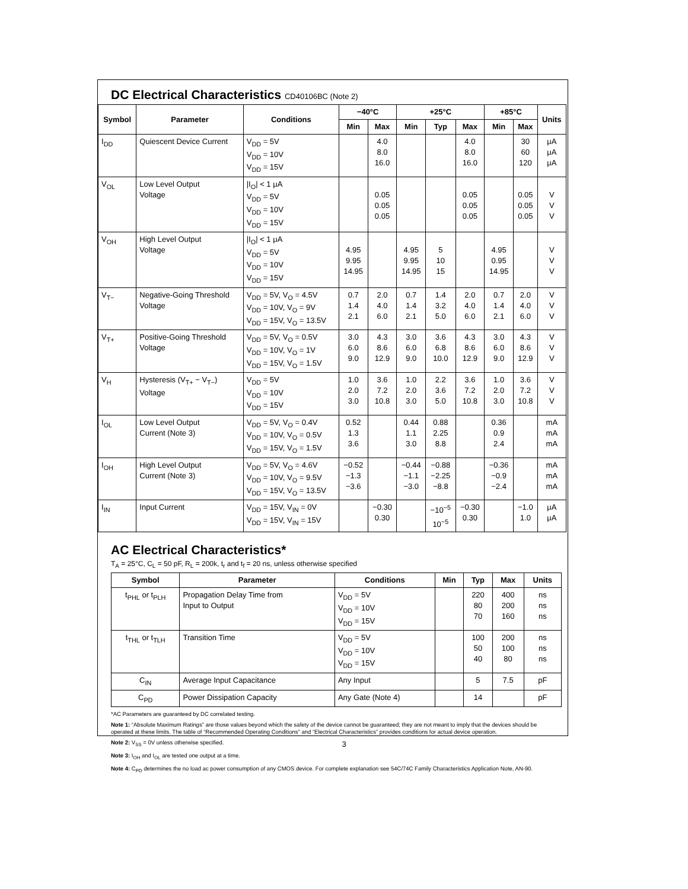DC Electrical Characteristics CD40106BC (Note 2)
| Symbol | Parameter | Conditions | −40°C | | +25°C | | | +85°C | | Units |
| --- | --- | --- | --- | --- | --- | --- | --- | --- | --- | --- |
| | | | Min | Max | Min | Typ | Max | Min | Max | |
| I<sub>DD</sub> | Quiescent Device Current | V<sub>DD</sub> = 5V V<sub>DD</sub> = 10V V<sub>DD</sub> = 15V | | 4.0 8.0 16.0 | | | 4.0 8.0 16.0 | | 30 60 120 | μA μA μA |
| V<sub>OL</sub> | Low Level Output Voltage | /I<sub>O</sub>/ < 1 μA V<sub>DD</sub> = 5V V<sub>DD</sub> = 10V V<sub>DD</sub> = 15V | | 0.05 0.05 0.05 | | | 0.05 0.05 0.05 | | 0.05 0.05 0.05 | V V V |
| V<sub>OH</sub> | High Level Output Voltage | /I<sub>O</sub>/ < 1 μA V<sub>DD</sub> = 5V V<sub>DD</sub> = 10V V<sub>DD</sub> = 15V | 4.95 9.95 14.95 | | 4.95 9.95 14.95 | 5 10 15 | | 4.95 0.95 14.95 | | V V V |
| V<sub>T−</sub> | Negative-Going Threshold Voltage | V<sub>DD</sub> = 5V, V<sub>O</sub> = 4.5V V<sub>DD</sub> = 10V, V<sub>O</sub> = 9V V<sub>DD</sub> = 15V, V<sub>O</sub> = 13.5V | 0.7 1.4 2.1 | 2.0 4.0 6.0 | 0.7 1.4 2.1 | 1.4 3.2 5.0 | 2.0 4.0 6.0 | 0.7 1.4 2.1 | 2.0 4.0 6.0 | V V V |
| V<sub>T+</sub> | Positive-Going Threshold Voltage | V<sub>DD</sub> = 5V, V<sub>O</sub> = 0.5V V<sub>DD</sub> = 10V, V<sub>O</sub> = 1V V<sub>DD</sub> = 15V, V<sub>O</sub> = 1.5V | 3.0 6.0 9.0 | 4.3 8.6 12.9 | 3.0 6.0 9.0 | 3.6 6.8 10.0 | 4.3 8.6 12.9 | 3.0 6.0 9.0 | 4.3 8.6 12.9 | V V V |
| V<sub>H</sub> | Hysteresis (V<sub>T+</sub> − V<sub>T−</sub>) Voltage | V<sub>DD</sub> = 5V V<sub>DD</sub> = 10V V<sub>DD</sub> = 15V | 1.0 2.0 3.0 | 3.6 7.2 10.8 | 1.0 2.0 3.0 | 2.2 3.6 5.0 | 3.6 7.2 10.8 | 1.0 2.0 3.0 | 3.6 7.2 10.8 | V V V |
| I<sub>OL</sub> | Low Level Output Current (Note 3) | V<sub>DD</sub> = 5V, V<sub>O</sub> = 0.4V V<sub>DD</sub> = 10V, V<sub>O</sub> = 0.5V V<sub>DD</sub> = 15V, V<sub>O</sub> = 1.5V | 0.52 1.3 3.6 | | 0.44 1.1 3.0 | 0.88 2.25 8.8 | | 0.36 0.9 2.4 | | mA mA mA |
| I<sub>OH</sub> | High Level Output Current (Note 3) | V<sub>DD</sub> = 5V, V<sub>O</sub> = 4.6V V<sub>DD</sub> = 10V, V<sub>O</sub> = 9.5V V<sub>DD</sub> = 15V, V<sub>O</sub> = 13.5V | −0.52 −1.3 −3.6 | | −0.44 −1.1 −3.0 | −0.88 −2.25 −8.8 | | −0.36 −0.9 −2.4 | | mA mA mA |
| I<sub>IN</sub> | Input Current | V<sub>DD</sub> = 15V, V<sub>IN</sub> = 0V V<sub>DD</sub> = 15V, V<sub>IN</sub> = 15V | | −0.30 0.30 | | −10<sup>−5</sup> 10<sup>−5</sup> | −0.30 0.30 | | −1.0 1.0 | μA μA |
AC Electrical Characteristics*
T<sub>A</sub> = 25°C, C<sub>L</sub> = 50 pF, R<sub>L</sub> = 200k, t<sub>r</sub> and t<sub>f</sub> = 20 ns, unless otherwise specified
| Symbol | Parameter | Conditions | Min | Typ | Max | Units |
| --- | --- | --- | --- | --- | --- | --- |
| t<sub>PHL</sub> or t<sub>PLH</sub> | Propagation Delay Time from Input to Output | V<sub>DD</sub> = 5V V<sub>DD</sub> = 10V V<sub>DD</sub> = 15V | | 220 80 70 | 400 200 160 | ns ns ns |
| t<sub>THL</sub> or t<sub>TLH</sub> | Transition Time | V<sub>DD</sub> = 5V V<sub>DD</sub> = 10V V<sub>DD</sub> = 15V | | 100 50 40 | 200 100 80 | ns ns ns |
| C<sub>IN</sub> | Average Input Capacitance | Any Input | | 5 | 7.5 | pF |
| C<sub>PD</sub> | Power Dissipation Capacity | Any Gate (Note 4) | | 14 | | pF |
*AC Parameters are guaranteed by DC correlated testing.
Note 1: “Absolute Maximum Ratings” are those values beyond which the safety of the device cannot be guaranteed; they are not meant to imply that the devices should be operated at these limits. The table of “Recommended Operating Conditions” and “Electrical Characteristics” provides conditions for actual device operation.
Note 2: V<sub>SS</sub> = 0V unless otherwise specified.
Note 3: I<sub>OH</sub> and I<sub>OL</sub> are tested one output at a time.
Note 4: C<sub>PD</sub> determines the no load ac power consumption of any CMOS device. For complete explanation see 54C/74C Family Characteristics Application Note, AN-90.
3